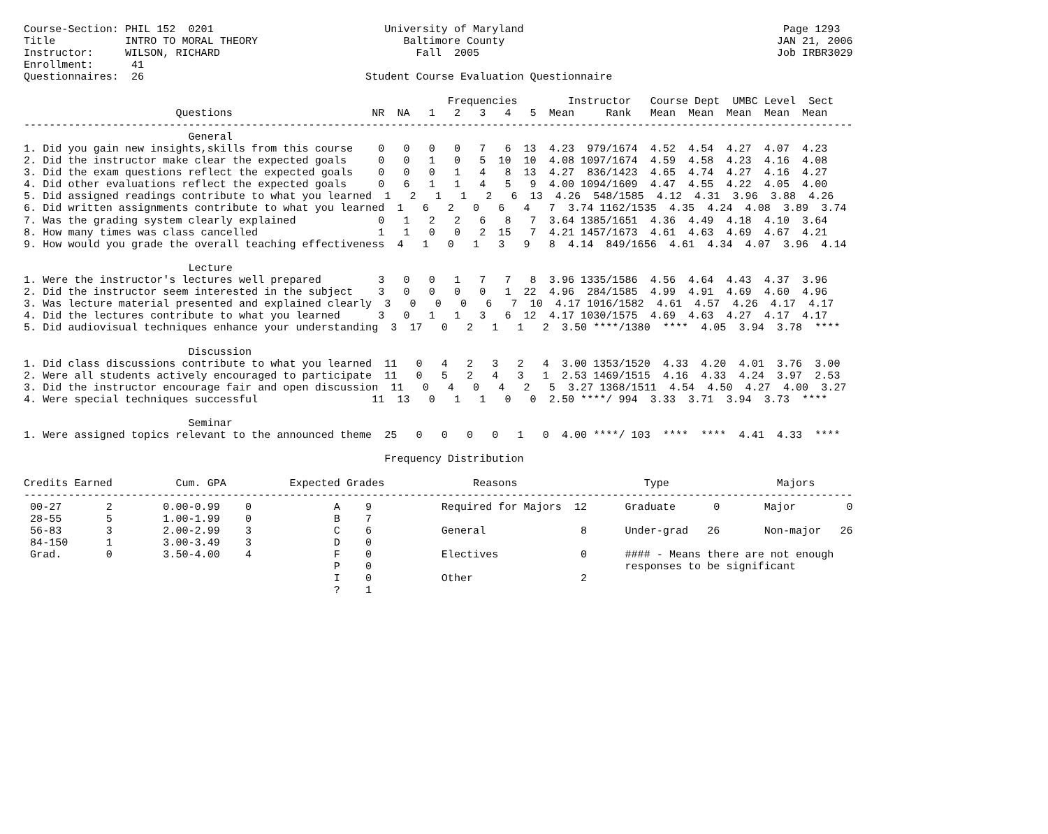Course-Section: PHIL 152  0201                           University of Maryland                                         Page 1293
Title           INTRO TO MORAL THEORY                       Baltimore County                                           JAN 21, 2006
Instructor:     WILSON, RICHARD                               Fall  2005                                               Job IRBR3029
Enrollment:      41
Questionnaires:  26                                   Student Course Evaluation Questionnaire

                                                                   Frequencies        Instructor   Course Dept  UMBC Level  Sect
                        Questions                      NR  NA   1   2   3   4   5  Mean     Rank   Mean  Mean  Mean  Mean  Mean
-----------------------------------------------------------------------------------------------------------------------------------
                          General
1. Did you gain new insights,skills from this course    0   0   0   0   7   6  13  4.23  979/1674  4.52  4.54  4.27  4.07  4.23
2. Did the instructor make clear the expected goals     0   0   1   0   5  10  10  4.08 1097/1674  4.59  4.58  4.23  4.16  4.08
3. Did the exam questions reflect the expected goals    0   0   0   1   4   8  13  4.27  836/1423  4.65  4.74  4.27  4.16  4.27
4. Did other evaluations reflect the expected goals     0   6   1   1   4   5   9  4.00 1094/1609  4.47  4.55  4.22  4.05  4.00
5. Did assigned readings contribute to what you learned  1   2   1   1   2   6  13  4.26  548/1585  4.12  4.31  3.96  3.88  4.26
6. Did written assignments contribute to what you learned  1   6   2   0   6   4   7  3.74 1162/1535  4.35  4.24  4.08  3.89  3.74
7. Was the grading system clearly explained             0   1   2   2   6   8   7  3.64 1385/1651  4.36  4.49  4.18  4.10  3.64
8. How many times was class cancelled                   1   1   0   0   2  15   7  4.21 1457/1673  4.61  4.63  4.69  4.67  4.21
9. How would you grade the overall teaching effectiveness  4   1   0   1   3   9   8  4.14  849/1656  4.61  4.34  4.07  3.96  4.14

                          Lecture
1. Were the instructor's lectures well prepared         3   0   0   1   7   7   8  3.96 1335/1586  4.56  4.64  4.43  4.37  3.96
2. Did the instructor seem interested in the subject    3   0   0   0   0   1  22  4.96  284/1585  4.99  4.91  4.69  4.60  4.96
3. Was lecture material presented and explained clearly  3   0   0   0   6   7  10  4.17 1016/1582  4.61  4.57  4.26  4.17  4.17
4. Did the lectures contribute to what you learned      3   0   1   1   3   6  12  4.17 1030/1575  4.69  4.63  4.27  4.17  4.17
5. Did audiovisual techniques enhance your understanding  3  17   0   2   1   1   2  3.50 ****/1380  ****  4.05  3.94  3.78  ****

                          Discussion
1. Did class discussions contribute to what you learned  11   0   4   2   3   2   4  3.00 1353/1520  4.33  4.20  4.01  3.76  3.00
2. Were all students actively encouraged to participate  11   0   5   2   4   3   1  2.53 1469/1515  4.16  4.33  4.24  3.97  2.53
3. Did the instructor encourage fair and open discussion  11   0   4   0   4   2   5  3.27 1368/1511  4.54  4.50  4.27  4.00  3.27
4. Were special techniques successful                  11  13   0   1   1   0   0  2.50 ****/ 994  3.33  3.71  3.94  3.73  ****

                          Seminar
1. Were assigned topics relevant to the announced theme  25   0   0   0   0   1   0  4.00 ****/ 103  ****  ****  4.41  4.33  ****

                                                         Frequency Distribution

Credits Earned          Cum. GPA          Expected Grades              Reasons                    Type                 Majors
-----------------------------------------------------------------------------------------------------------------------------------
 00-27       2        0.00-0.99    0             A    9           Required for Majors  12      Graduate      0       Major        0
 28-55       5        1.00-1.99    0             B    7
 56-83       3        2.00-2.99    3             C    6           General               8      Under-grad   26       Non-major   26
 84-150      1        3.00-3.49    3             D    0
 Grad.       0        3.50-4.00    4             F    0           Electives             0      #### - Means there are not enough
                                                 P    0                                        responses to be significant
                                                 I    0           Other                 2
                                                 ?    1